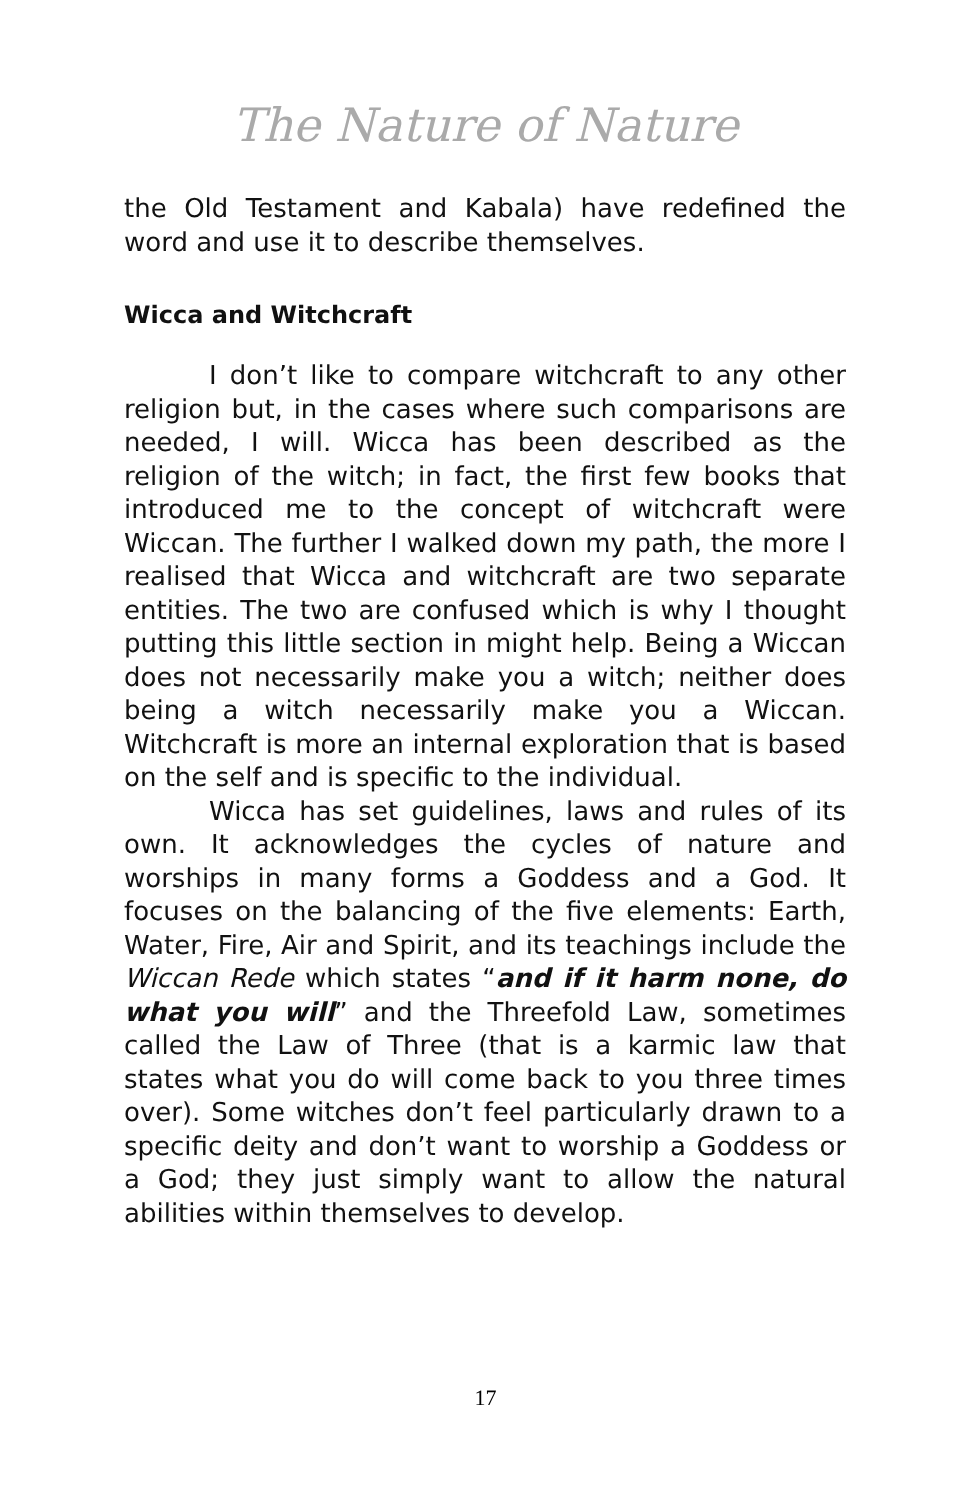The Nature of Nature
the Old Testament and Kabala) have redefined the word and use it to describe themselves.
Wicca and Witchcraft
I don’t like to compare witchcraft to any other religion but, in the cases where such comparisons are needed, I will. Wicca has been described as the religion of the witch; in fact, the first few books that introduced me to the concept of witchcraft were Wiccan. The further I walked down my path, the more I realised that Wicca and witchcraft are two separate entities. The two are confused which is why I thought putting this little section in might help. Being a Wiccan does not necessarily make you a witch; neither does being a witch necessarily make you a Wiccan. Witchcraft is more an internal exploration that is based on the self and is specific to the individual.
Wicca has set guidelines, laws and rules of its own. It acknowledges the cycles of nature and worships in many forms a Goddess and a God. It focuses on the balancing of the five elements: Earth, Water, Fire, Air and Spirit, and its teachings include the Wiccan Rede which states “and if it harm none, do what you will” and the Threefold Law, sometimes called the Law of Three (that is a karmic law that states what you do will come back to you three times over). Some witches don’t feel particularly drawn to a specific deity and don’t want to worship a Goddess or a God; they just simply want to allow the natural abilities within themselves to develop.
17